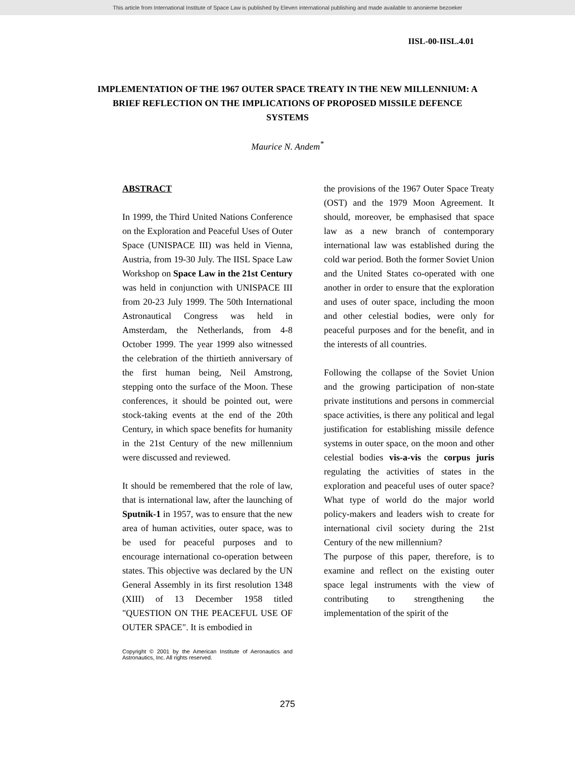This article from International Institute of Space Law is published by Eleven international publishing and made available to anonieme bezoeker
IISL-00-IISL.4.01
IMPLEMENTATION OF THE 1967 OUTER SPACE TREATY IN THE NEW MILLENNIUM: A BRIEF REFLECTION ON THE IMPLICATIONS OF PROPOSED MISSILE DEFENCE SYSTEMS
Maurice N. Andem<sup>*</sup>
ABSTRACT
In 1999, the Third United Nations Conference on the Exploration and Peaceful Uses of Outer Space (UNISPACE III) was held in Vienna, Austria, from 19-30 July. The IISL Space Law Workshop on Space Law in the 21st Century was held in conjunction with UNISPACE III from 20-23 July 1999. The 50th International Astronautical Congress was held in Amsterdam, the Netherlands, from 4-8 October 1999. The year 1999 also witnessed the celebration of the thirtieth anniversary of the first human being, Neil Amstrong, stepping onto the surface of the Moon. These conferences, it should be pointed out, were stock-taking events at the end of the 20th Century, in which space benefits for humanity in the 21st Century of the new millennium were discussed and reviewed.
It should be remembered that the role of law, that is international law, after the launching of Sputnik-1 in 1957, was to ensure that the new area of human activities, outer space, was to be used for peaceful purposes and to encourage international co-operation between states. This objective was declared by the UN General Assembly in its first resolution 1348 (XIII) of 13 December 1958 titled "QUESTION ON THE PEACEFUL USE OF OUTER SPACE". It is embodied in
Copyright © 2001 by the American Institute of Aeronautics and Astronautics, Inc. All rights reserved.
the provisions of the 1967 Outer Space Treaty (OST) and the 1979 Moon Agreement. It should, moreover, be emphasised that space law as a new branch of contemporary international law was established during the cold war period. Both the former Soviet Union and the United States co-operated with one another in order to ensure that the exploration and uses of outer space, including the moon and other celestial bodies, were only for peaceful purposes and for the benefit, and in the interests of all countries.
Following the collapse of the Soviet Union and the growing participation of non-state private institutions and persons in commercial space activities, is there any political and legal justification for establishing missile defence systems in outer space, on the moon and other celestial bodies vis-a-vis the corpus juris regulating the activities of states in the exploration and peaceful uses of outer space? What type of world do the major world policy-makers and leaders wish to create for international civil society during the 21st Century of the new millennium?
The purpose of this paper, therefore, is to examine and reflect on the existing outer space legal instruments with the view of contributing to strengthening the implementation of the spirit of the
275